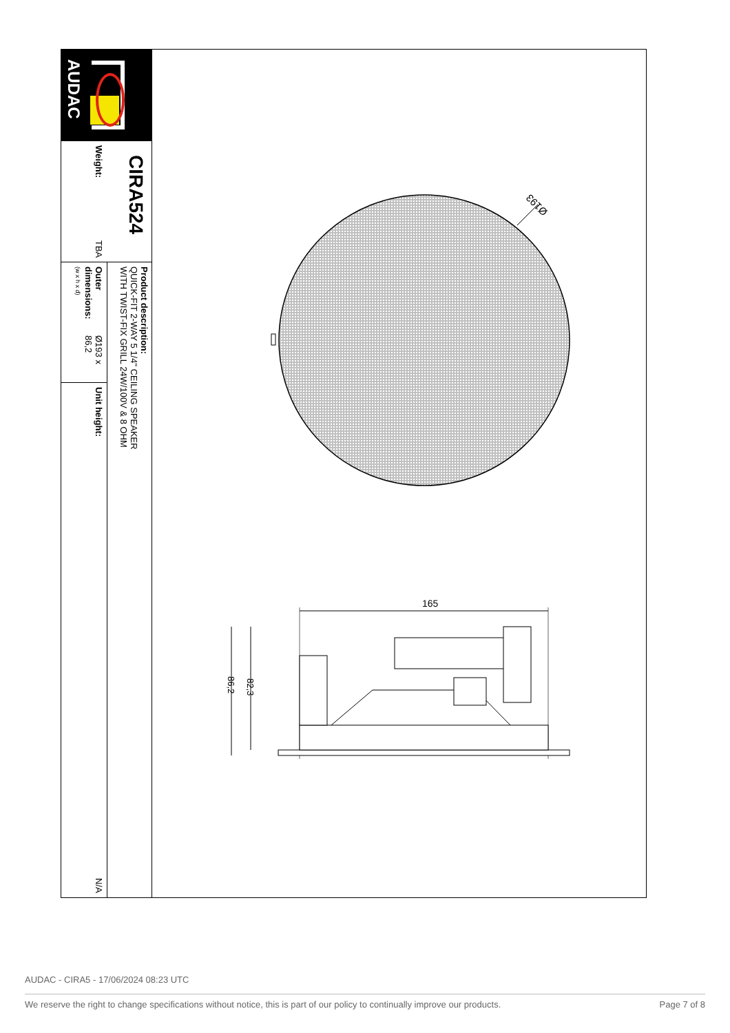AUDAC
CIRA524
Weight: TBA
Product description:
QUICK-FIT 2-WAY 5 1/4" CEILING SPEAKER
WITH TWIST-FIX GRILL 24W/100V & 8 OHM
Outer dimensions:
(w x h x d) Ø193 x 86,2
Unit height: N/A
Ø193
165
86,2
82,3
AUDAC - CIRA5 - 17/06/2024 08:23 UTC
We reserve the right to change specifications without notice, this is part of our policy to continually improve our products. Page 7 of 8